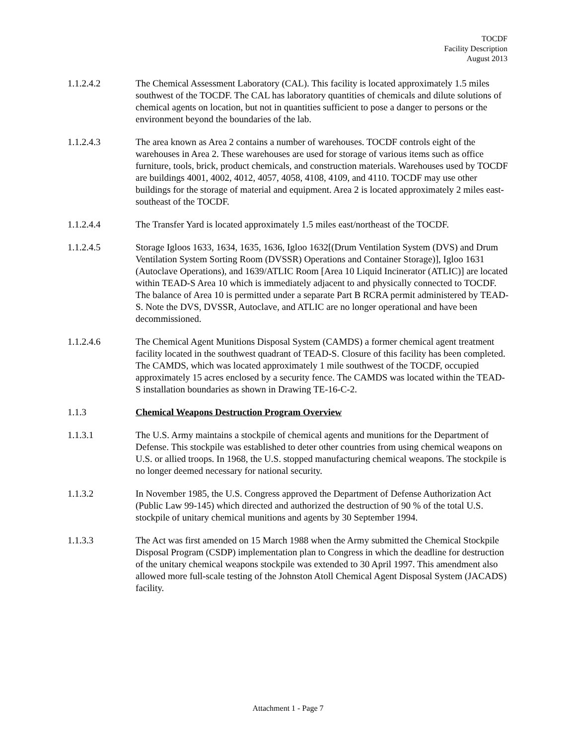TOCDF
Facility Description
August 2013
1.1.2.4.2 The Chemical Assessment Laboratory (CAL). This facility is located approximately 1.5 miles southwest of the TOCDF. The CAL has laboratory quantities of chemicals and dilute solutions of chemical agents on location, but not in quantities sufficient to pose a danger to persons or the environment beyond the boundaries of the lab.
1.1.2.4.3 The area known as Area 2 contains a number of warehouses. TOCDF controls eight of the warehouses in Area 2. These warehouses are used for storage of various items such as office furniture, tools, brick, product chemicals, and construction materials. Warehouses used by TOCDF are buildings 4001, 4002, 4012, 4057, 4058, 4108, 4109, and 4110. TOCDF may use other buildings for the storage of material and equipment. Area 2 is located approximately 2 miles east-southeast of the TOCDF.
1.1.2.4.4 The Transfer Yard is located approximately 1.5 miles east/northeast of the TOCDF.
1.1.2.4.5 Storage Igloos 1633, 1634, 1635, 1636, Igloo 1632[(Drum Ventilation System (DVS) and Drum Ventilation System Sorting Room (DVSSR) Operations and Container Storage)], Igloo 1631 (Autoclave Operations), and 1639/ATLIC Room [Area 10 Liquid Incinerator (ATLIC)] are located within TEAD-S Area 10 which is immediately adjacent to and physically connected to TOCDF. The balance of Area 10 is permitted under a separate Part B RCRA permit administered by TEAD-S. Note the DVS, DVSSR, Autoclave, and ATLIC are no longer operational and have been decommissioned.
1.1.2.4.6 The Chemical Agent Munitions Disposal System (CAMDS) a former chemical agent treatment facility located in the southwest quadrant of TEAD-S. Closure of this facility has been completed. The CAMDS, which was located approximately 1 mile southwest of the TOCDF, occupied approximately 15 acres enclosed by a security fence. The CAMDS was located within the TEAD-S installation boundaries as shown in Drawing TE-16-C-2.
1.1.3 Chemical Weapons Destruction Program Overview
1.1.3.1 The U.S. Army maintains a stockpile of chemical agents and munitions for the Department of Defense. This stockpile was established to deter other countries from using chemical weapons on U.S. or allied troops. In 1968, the U.S. stopped manufacturing chemical weapons. The stockpile is no longer deemed necessary for national security.
1.1.3.2 In November 1985, the U.S. Congress approved the Department of Defense Authorization Act (Public Law 99-145) which directed and authorized the destruction of 90 % of the total U.S. stockpile of unitary chemical munitions and agents by 30 September 1994.
1.1.3.3 The Act was first amended on 15 March 1988 when the Army submitted the Chemical Stockpile Disposal Program (CSDP) implementation plan to Congress in which the deadline for destruction of the unitary chemical weapons stockpile was extended to 30 April 1997. This amendment also allowed more full-scale testing of the Johnston Atoll Chemical Agent Disposal System (JACADS) facility.
Attachment 1 - Page 7